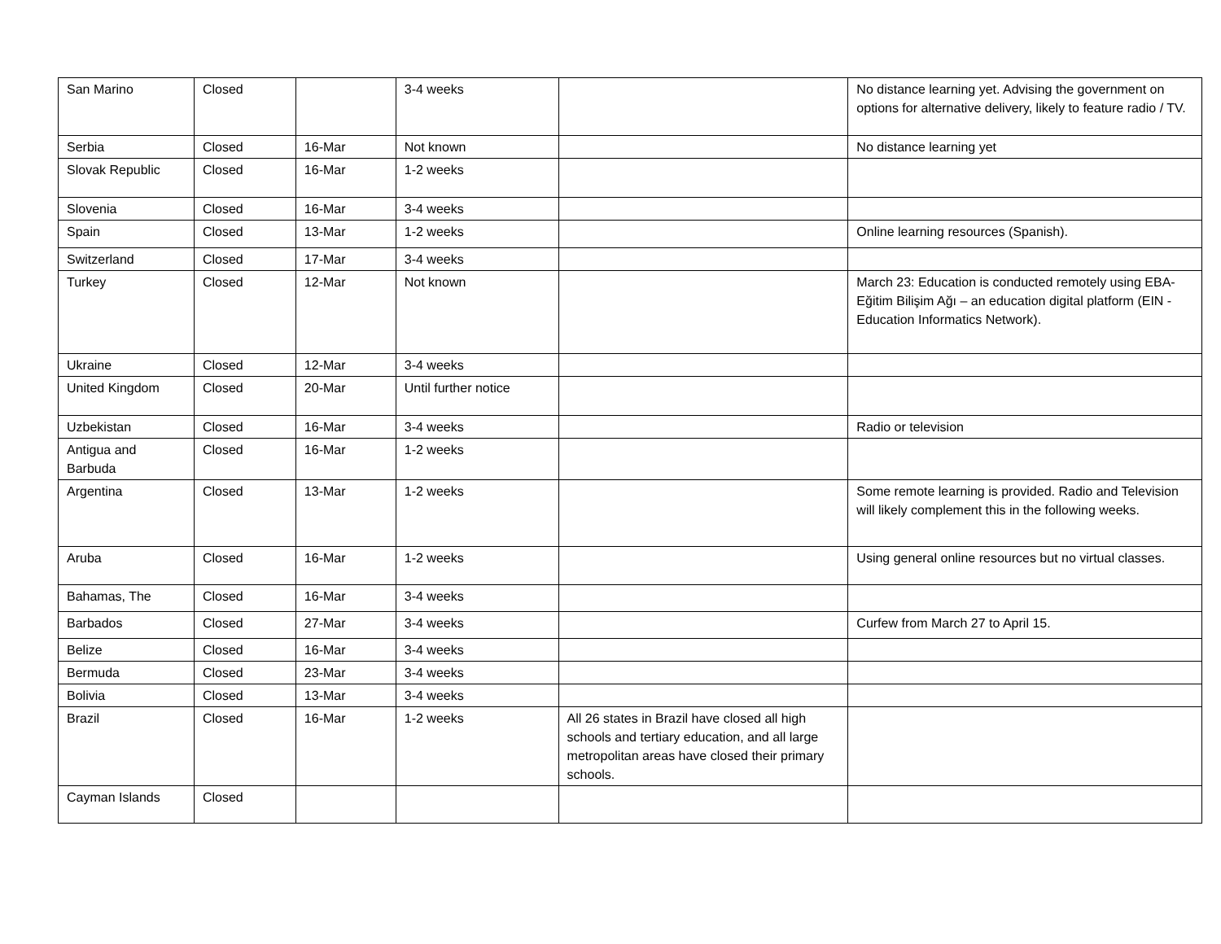| San Marino | Closed | | 3-4 weeks | | No distance learning yet. Advising the government on options for alternative delivery, likely to feature radio / TV. |
| Serbia | Closed | 16-Mar | Not known | | No distance learning yet |
| Slovak Republic | Closed | 16-Mar | 1-2 weeks | | |
| Slovenia | Closed | 16-Mar | 3-4 weeks | | |
| Spain | Closed | 13-Mar | 1-2 weeks | | Online learning resources (Spanish). |
| Switzerland | Closed | 17-Mar | 3-4 weeks | | |
| Turkey | Closed | 12-Mar | Not known | | March 23: Education is conducted remotely using EBA-Eğitim Bilişim Ağı – an education digital platform (EIN - Education Informatics Network). |
| Ukraine | Closed | 12-Mar | 3-4 weeks | | |
| United Kingdom | Closed | 20-Mar | Until further notice | | |
| Uzbekistan | Closed | 16-Mar | 3-4 weeks | | Radio or television |
| Antigua and Barbuda | Closed | 16-Mar | 1-2 weeks | | |
| Argentina | Closed | 13-Mar | 1-2 weeks | | Some remote learning is provided. Radio and Television will likely complement this in the following weeks. |
| Aruba | Closed | 16-Mar | 1-2 weeks | | Using general online resources but no virtual classes. |
| Bahamas, The | Closed | 16-Mar | 3-4 weeks | | |
| Barbados | Closed | 27-Mar | 3-4 weeks | | Curfew from March 27 to April 15. |
| Belize | Closed | 16-Mar | 3-4 weeks | | |
| Bermuda | Closed | 23-Mar | 3-4 weeks | | |
| Bolivia | Closed | 13-Mar | 3-4 weeks | | |
| Brazil | Closed | 16-Mar | 1-2 weeks | All 26 states in Brazil have closed all high schools and tertiary education, and all large metropolitan areas have closed their primary schools. | |
| Cayman Islands | Closed | | | | |